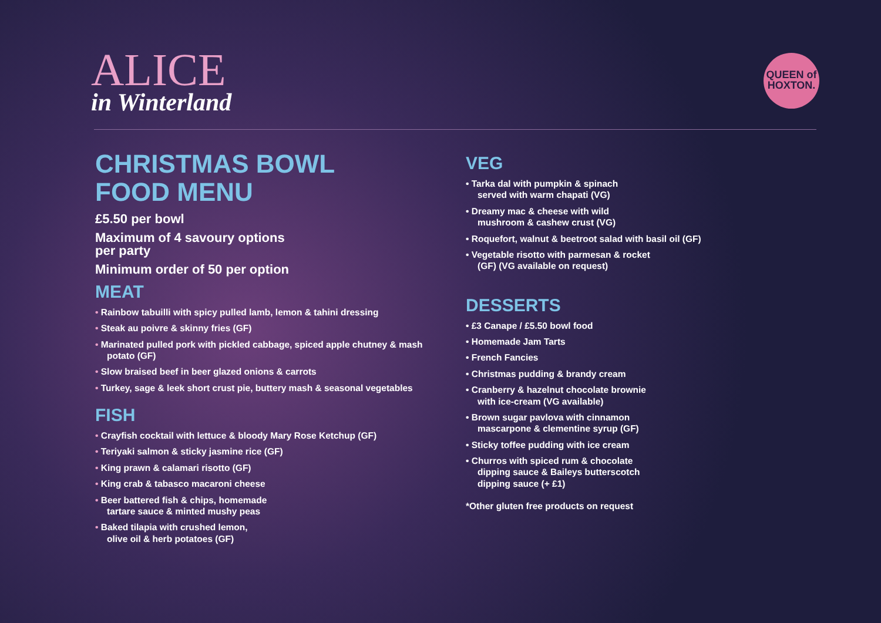ALICE
in Winterland
QUEEN of
HOXTON.
CHRISTMAS BOWL
FOOD MENU
£5.50 per bowl
Maximum of 4 savoury options
per party
Minimum order of 50 per option
MEAT
• Rainbow tabuilli with spicy pulled lamb, lemon & tahini dressing
• Steak au poivre & skinny fries (GF)
• Marinated pulled pork with pickled cabbage, spiced apple chutney & mash potato (GF)
• Slow braised beef in beer glazed onions & carrots
• Turkey, sage & leek short crust pie, buttery mash & seasonal vegetables
FISH
• Crayfish cocktail with lettuce & bloody Mary Rose Ketchup (GF)
• Teriyaki salmon & sticky jasmine rice (GF)
• King prawn & calamari risotto (GF)
• King crab & tabasco macaroni cheese
• Beer battered fish & chips, homemade
tartare sauce & minted mushy peas
• Baked tilapia with crushed lemon,
olive oil & herb potatoes (GF)
VEG
• Tarka dal with pumpkin & spinach
served with warm chapati (VG)
• Dreamy mac & cheese with wild
mushroom & cashew crust (VG)
• Roquefort, walnut & beetroot salad with basil oil (GF)
• Vegetable risotto with parmesan & rocket
(GF) (VG available on request)
DESSERTS
• £3 Canape / £5.50 bowl food
• Homemade Jam Tarts
• French Fancies
• Christmas pudding & brandy cream
• Cranberry & hazelnut chocolate brownie
with ice-cream (VG available)
• Brown sugar pavlova with cinnamon
mascarpone & clementine syrup (GF)
• Sticky toffee pudding with ice cream
• Churros with spiced rum & chocolate
dipping sauce & Baileys butterscotch
dipping sauce (+ £1)
*Other gluten free products on request